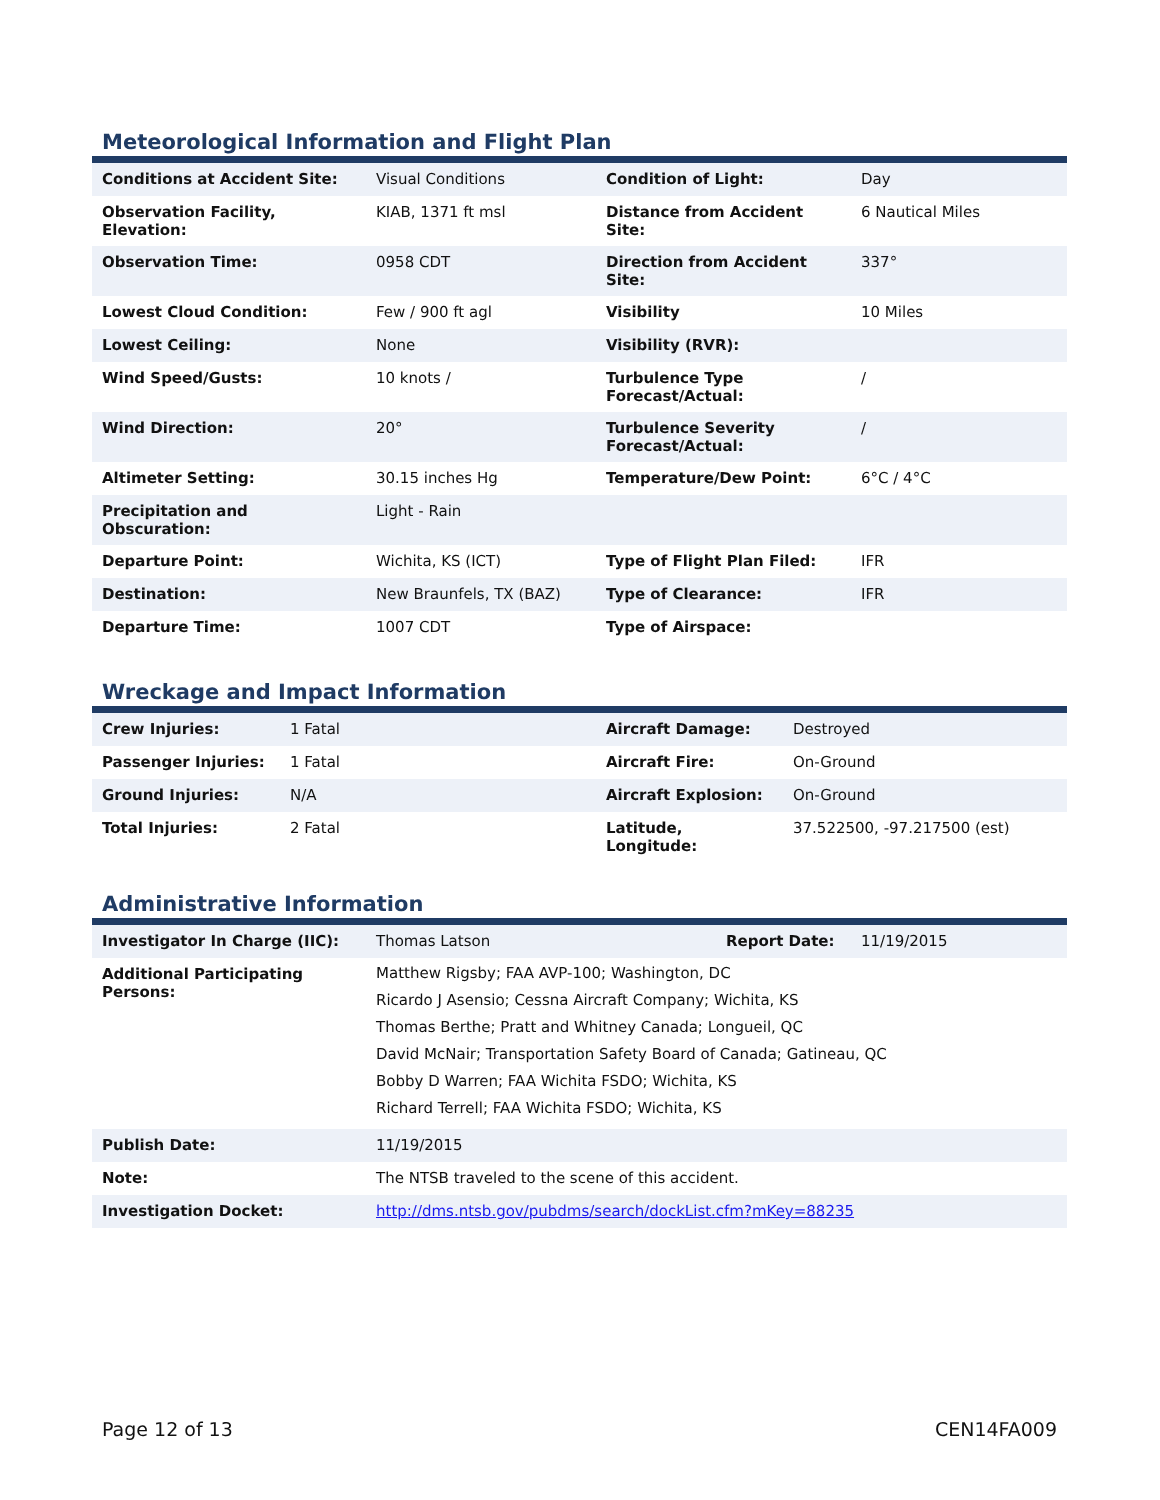Meteorological Information and Flight Plan
| Conditions at Accident Site: | Visual Conditions | Condition of Light: | Day |
| Observation Facility, Elevation: | KIAB, 1371 ft msl | Distance from Accident Site: | 6 Nautical Miles |
| Observation Time: | 0958 CDT | Direction from Accident Site: | 337° |
| Lowest Cloud Condition: | Few / 900 ft agl | Visibility | 10 Miles |
| Lowest Ceiling: | None | Visibility (RVR): | |
| Wind Speed/Gusts: | 10 knots / | Turbulence Type Forecast/Actual: | / |
| Wind Direction: | 20° | Turbulence Severity Forecast/Actual: | / |
| Altimeter Setting: | 30.15 inches Hg | Temperature/Dew Point: | 6°C / 4°C |
| Precipitation and Obscuration: | Light - Rain | | |
| Departure Point: | Wichita, KS (ICT) | Type of Flight Plan Filed: | IFR |
| Destination: | New Braunfels, TX (BAZ) | Type of Clearance: | IFR |
| Departure Time: | 1007 CDT | Type of Airspace: | |
Wreckage and Impact Information
| Crew Injuries: | 1 Fatal | Aircraft Damage: | Destroyed |
| Passenger Injuries: | 1 Fatal | Aircraft Fire: | On-Ground |
| Ground Injuries: | N/A | Aircraft Explosion: | On-Ground |
| Total Injuries: | 2 Fatal | Latitude, Longitude: | 37.522500, -97.217500 (est) |
Administrative Information
| Investigator In Charge (IIC): | Thomas Latson | Report Date: | 11/19/2015 |
| Additional Participating Persons: | Matthew Rigsby; FAA AVP-100; Washington, DC Ricardo J Asensio; Cessna Aircraft Company; Wichita, KS Thomas Berthe; Pratt and Whitney Canada; Longueil, QC David McNair; Transportation Safety Board of Canada; Gatineau, QC Bobby D Warren; FAA Wichita FSDO; Wichita, KS Richard Terrell; FAA Wichita FSDO; Wichita, KS | | |
| Publish Date: | 11/19/2015 | | |
| Note: | The NTSB traveled to the scene of this accident. | | |
| Investigation Docket: | http://dms.ntsb.gov/pubdms/search/dockList.cfm?mKey=88235 | | |
Page 12 of 13 CEN14FA009